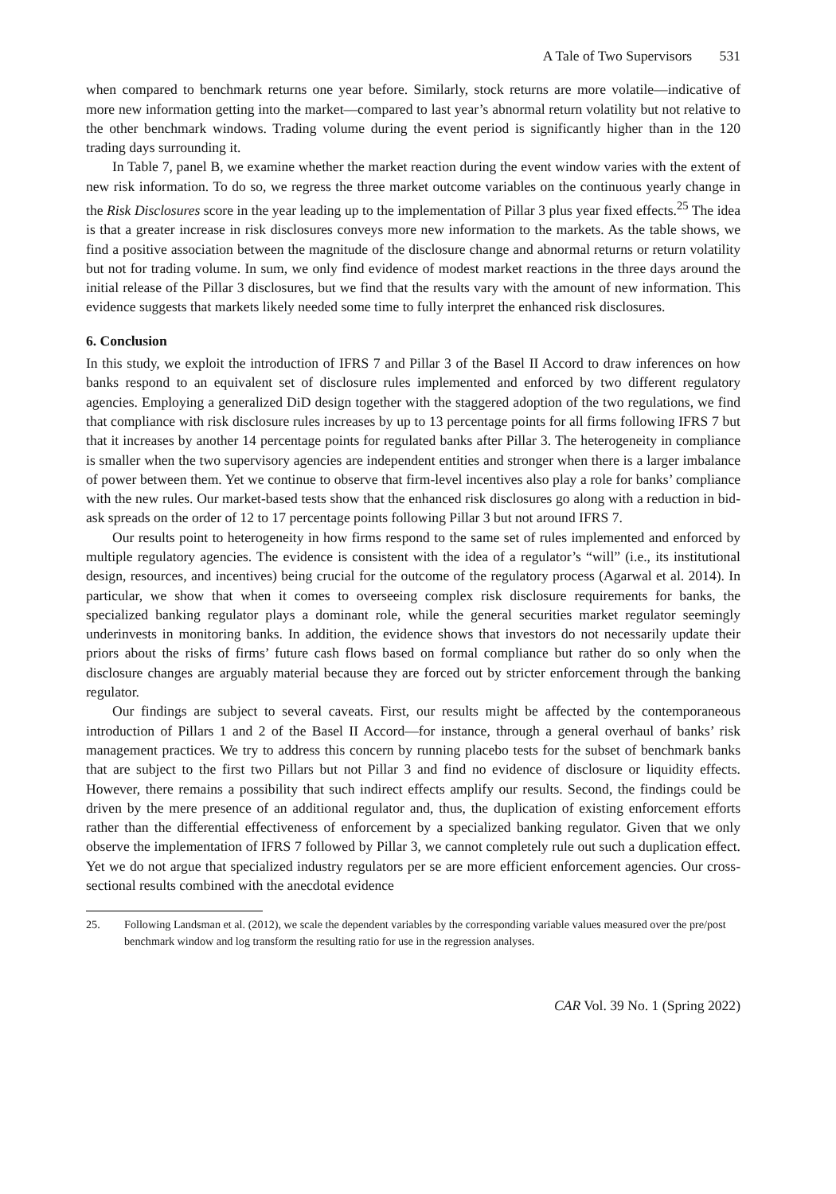A Tale of Two Supervisors 531
when compared to benchmark returns one year before. Similarly, stock returns are more volatile—indicative of more new information getting into the market—compared to last year’s abnormal return volatility but not relative to the other benchmark windows. Trading volume during the event period is significantly higher than in the 120 trading days surrounding it.
In Table 7, panel B, we examine whether the market reaction during the event window varies with the extent of new risk information. To do so, we regress the three market outcome variables on the continuous yearly change in the Risk Disclosures score in the year leading up to the implementation of Pillar 3 plus year fixed effects.<sup>25</sup> The idea is that a greater increase in risk disclosures conveys more new information to the markets. As the table shows, we find a positive association between the magnitude of the disclosure change and abnormal returns or return volatility but not for trading volume. In sum, we only find evidence of modest market reactions in the three days around the initial release of the Pillar 3 disclosures, but we find that the results vary with the amount of new information. This evidence suggests that markets likely needed some time to fully interpret the enhanced risk disclosures.
6. Conclusion
In this study, we exploit the introduction of IFRS 7 and Pillar 3 of the Basel II Accord to draw inferences on how banks respond to an equivalent set of disclosure rules implemented and enforced by two different regulatory agencies. Employing a generalized DiD design together with the staggered adoption of the two regulations, we find that compliance with risk disclosure rules increases by up to 13 percentage points for all firms following IFRS 7 but that it increases by another 14 percentage points for regulated banks after Pillar 3. The heterogeneity in compliance is smaller when the two supervisory agencies are independent entities and stronger when there is a larger imbalance of power between them. Yet we continue to observe that firm-level incentives also play a role for banks’ compliance with the new rules. Our market-based tests show that the enhanced risk disclosures go along with a reduction in bid-ask spreads on the order of 12 to 17 percentage points following Pillar 3 but not around IFRS 7.
Our results point to heterogeneity in how firms respond to the same set of rules implemented and enforced by multiple regulatory agencies. The evidence is consistent with the idea of a regulator’s “will” (i.e., its institutional design, resources, and incentives) being crucial for the outcome of the regulatory process (Agarwal et al. 2014). In particular, we show that when it comes to overseeing complex risk disclosure requirements for banks, the specialized banking regulator plays a dominant role, while the general securities market regulator seemingly underinvests in monitoring banks. In addition, the evidence shows that investors do not necessarily update their priors about the risks of firms’ future cash flows based on formal compliance but rather do so only when the disclosure changes are arguably material because they are forced out by stricter enforcement through the banking regulator.
Our findings are subject to several caveats. First, our results might be affected by the contemporaneous introduction of Pillars 1 and 2 of the Basel II Accord—for instance, through a general overhaul of banks’ risk management practices. We try to address this concern by running placebo tests for the subset of benchmark banks that are subject to the first two Pillars but not Pillar 3 and find no evidence of disclosure or liquidity effects. However, there remains a possibility that such indirect effects amplify our results. Second, the findings could be driven by the mere presence of an additional regulator and, thus, the duplication of existing enforcement efforts rather than the differential effectiveness of enforcement by a specialized banking regulator. Given that we only observe the implementation of IFRS 7 followed by Pillar 3, we cannot completely rule out such a duplication effect. Yet we do not argue that specialized industry regulators per se are more efficient enforcement agencies. Our cross-sectional results combined with the anecdotal evidence
25. Following Landsman et al. (2012), we scale the dependent variables by the corresponding variable values measured over the pre/post benchmark window and log transform the resulting ratio for use in the regression analyses.
CAR Vol. 39 No. 1 (Spring 2022)